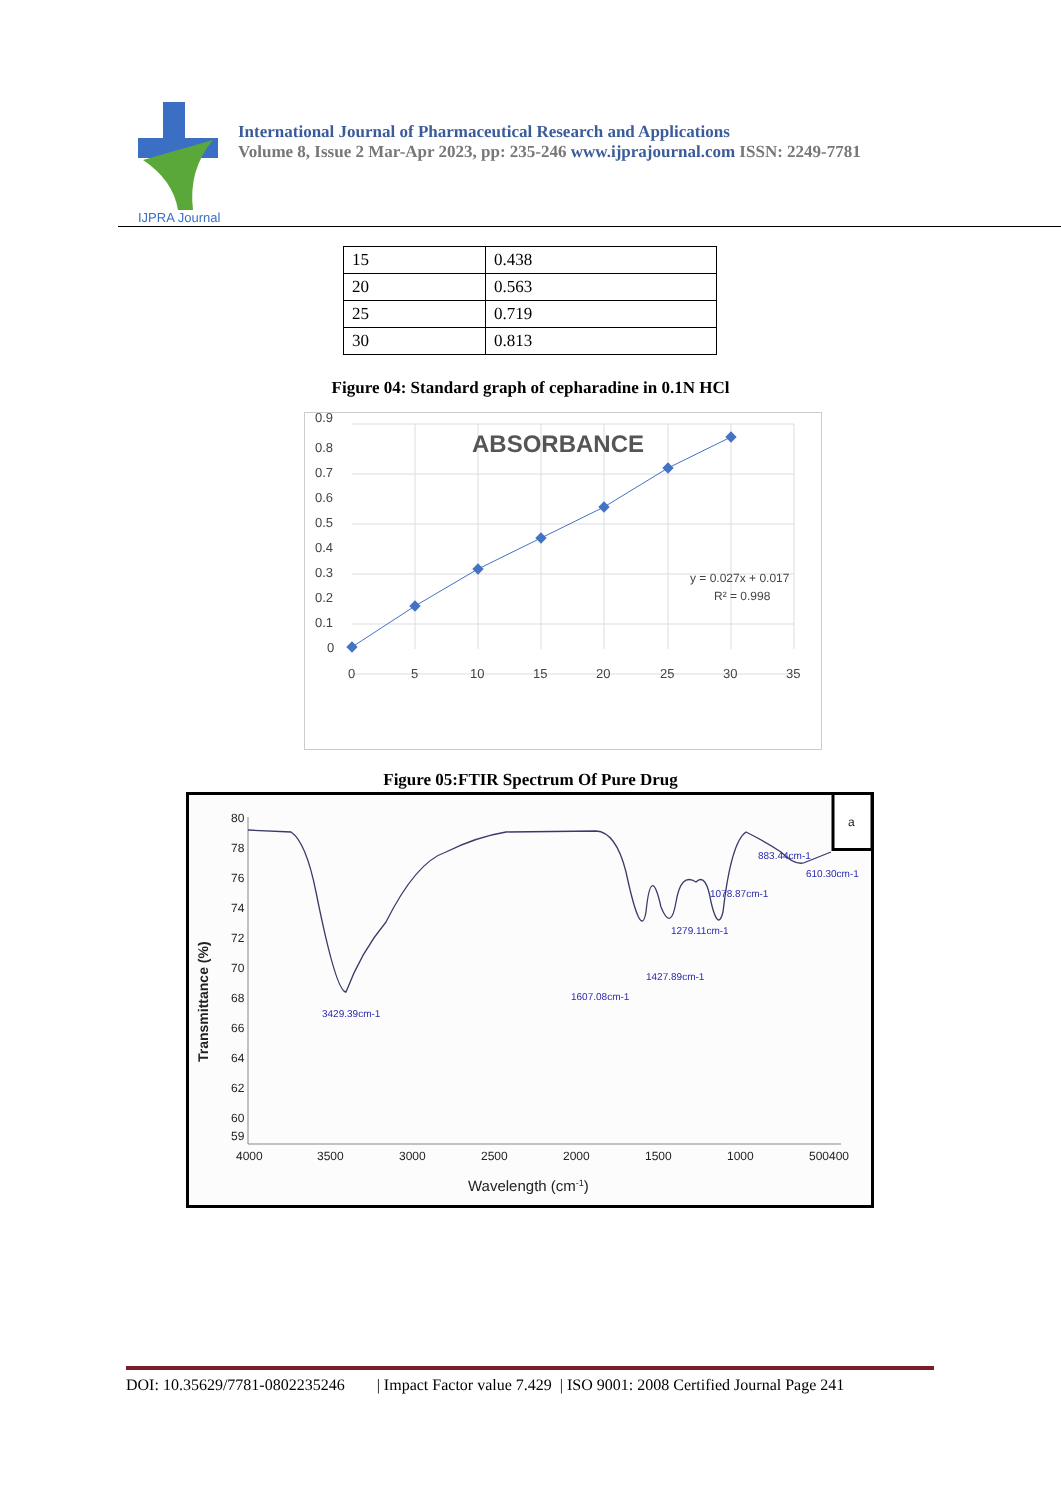IJPRA Journal
International Journal of Pharmaceutical Research and Applications
Volume 8, Issue 2 Mar-Apr 2023, pp: 235-246 www.ijprajournal.com ISSN: 2249-7781
| 15 | 0.438 |
| 20 | 0.563 |
| 25 | 0.719 |
| 30 | 0.813 |
Figure 04: Standard graph of cepharadine in 0.1N HCl
0.9
0.8
0.7
0.6
0.5
0.4
0.3
0.2
0.1
0
0
5
10
15
20
25
30
35
ABSORBANCE
y = 0.027x + 0.017
R² = 0.998
Figure 05:FTIR Spectrum Of Pure Drug
a
80
78
76
74
72
70
68
66
64
62
60
59
4000
3500
3000
2500
2000
1500
1000
500400
Wavelength (cm-1)
Transmittance (%)
3429.39cm-1
1607.08cm-1
1427.89cm-1
1279.11cm-1
1078.87cm-1
883.44cm-1
610.30cm-1
DOI: 10.35629/7781-0802235246 | Impact Factor value 7.429 | ISO 9001: 2008 Certified Journal Page 241